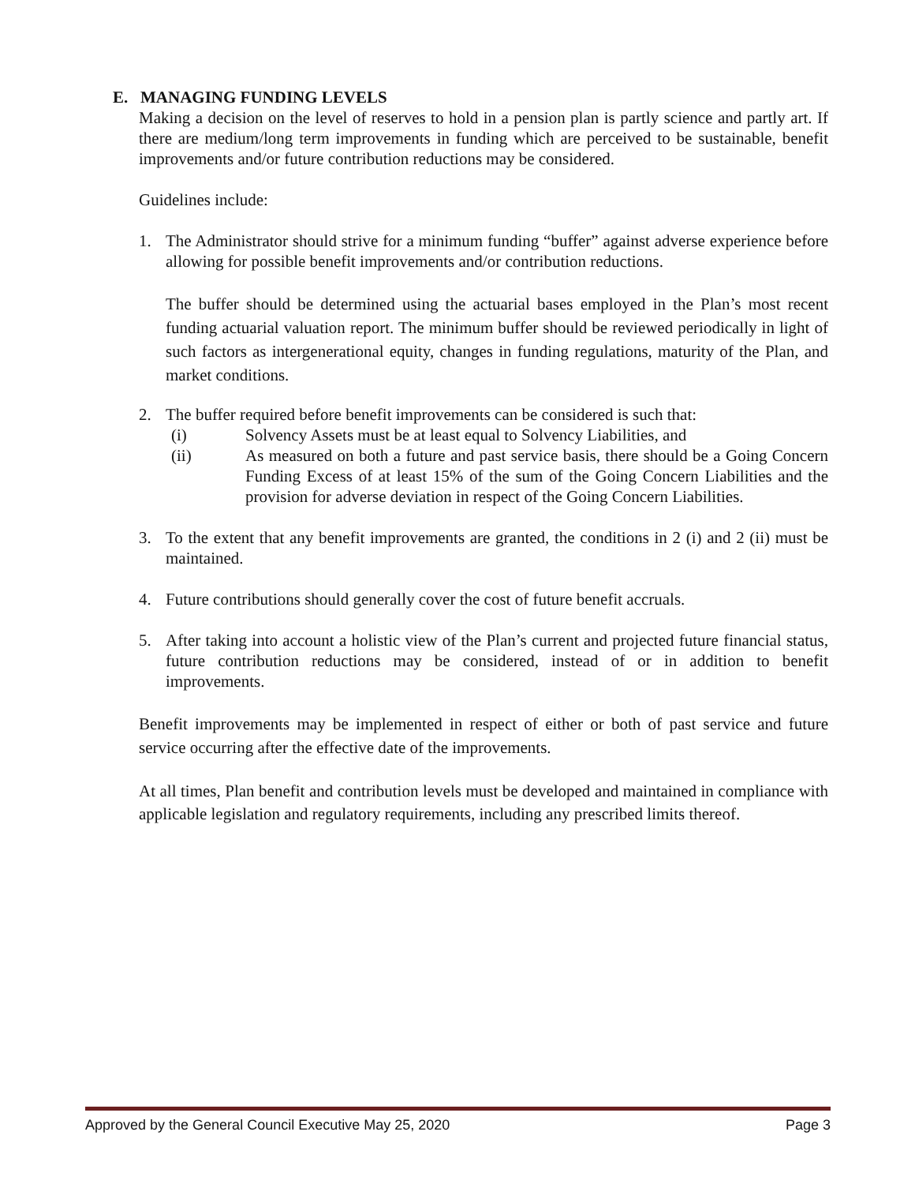E. MANAGING FUNDING LEVELS
Making a decision on the level of reserves to hold in a pension plan is partly science and partly art. If there are medium/long term improvements in funding which are perceived to be sustainable, benefit improvements and/or future contribution reductions may be considered.
Guidelines include:
1. The Administrator should strive for a minimum funding “buffer” against adverse experience before allowing for possible benefit improvements and/or contribution reductions.
The buffer should be determined using the actuarial bases employed in the Plan’s most recent funding actuarial valuation report. The minimum buffer should be reviewed periodically in light of such factors as intergenerational equity, changes in funding regulations, maturity of the Plan, and market conditions.
2. The buffer required before benefit improvements can be considered is such that:
(i) Solvency Assets must be at least equal to Solvency Liabilities, and
(ii) As measured on both a future and past service basis, there should be a Going Concern Funding Excess of at least 15% of the sum of the Going Concern Liabilities and the provision for adverse deviation in respect of the Going Concern Liabilities.
3. To the extent that any benefit improvements are granted, the conditions in 2 (i) and 2 (ii) must be maintained.
4. Future contributions should generally cover the cost of future benefit accruals.
5. After taking into account a holistic view of the Plan’s current and projected future financial status, future contribution reductions may be considered, instead of or in addition to benefit improvements.
Benefit improvements may be implemented in respect of either or both of past service and future service occurring after the effective date of the improvements.
At all times, Plan benefit and contribution levels must be developed and maintained in compliance with applicable legislation and regulatory requirements, including any prescribed limits thereof.
Approved by the General Council Executive May 25, 2020 Page 3